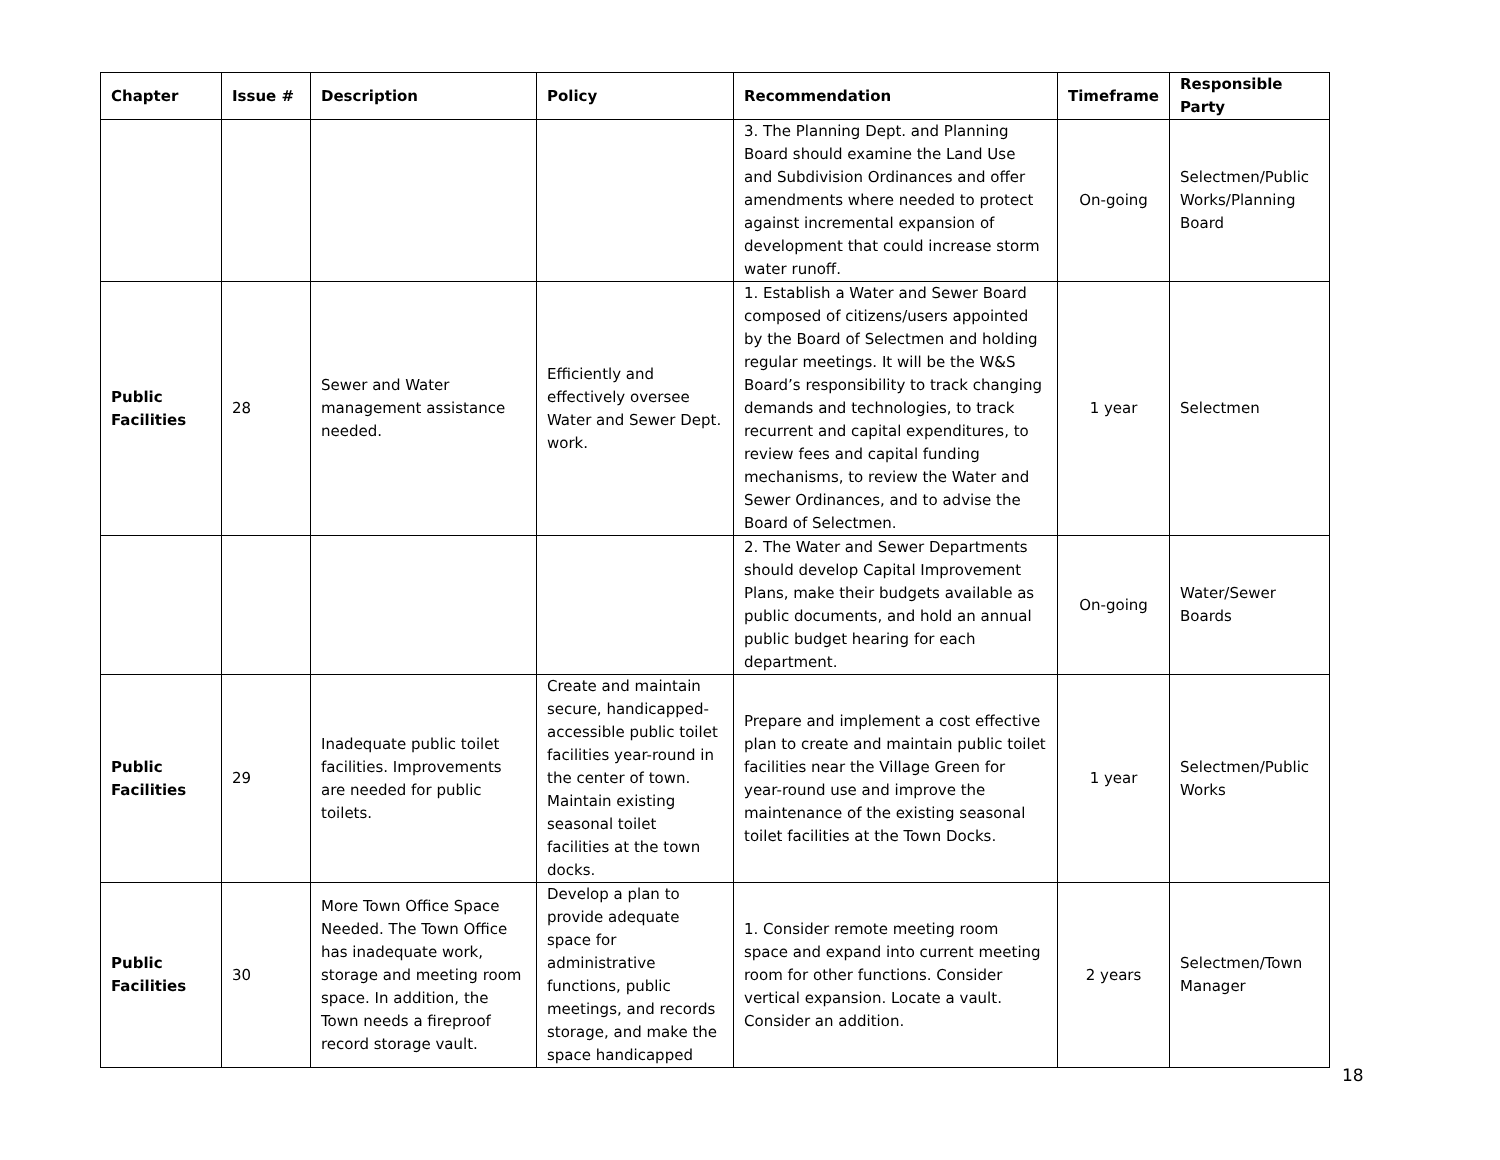| Chapter | Issue # | Description | Policy | Recommendation | Timeframe | Responsible Party |
| --- | --- | --- | --- | --- | --- | --- |
| | | | | 3. The Planning Dept. and Planning Board should examine the Land Use and Subdivision Ordinances and offer amendments where needed to protect against incremental expansion of development that could increase storm water runoff. | On-going | Selectmen/Public Works/Planning Board |
| Public Facilities | 28 | Sewer and Water management assistance needed. | Efficiently and effectively oversee Water and Sewer Dept. work. | 1. Establish a Water and Sewer Board composed of citizens/users appointed by the Board of Selectmen and holding regular meetings. It will be the W&S Board’s responsibility to track changing demands and technologies, to track recurrent and capital expenditures, to review fees and capital funding mechanisms, to review the Water and Sewer Ordinances, and to advise the Board of Selectmen. | 1 year | Selectmen |
| | | | | 2. The Water and Sewer Departments should develop Capital Improvement Plans, make their budgets available as public documents, and hold an annual public budget hearing for each department. | On-going | Water/Sewer Boards |
| Public Facilities | 29 | Inadequate public toilet facilities. Improvements are needed for public toilets. | Create and maintain secure, handicapped-accessible public toilet facilities year-round in the center of town. Maintain existing seasonal toilet facilities at the town docks. | Prepare and implement a cost effective plan to create and maintain public toilet facilities near the Village Green for year-round use and improve the maintenance of the existing seasonal toilet facilities at the Town Docks. | 1 year | Selectmen/Public Works |
| Public Facilities | 30 | More Town Office Space Needed. The Town Office has inadequate work, storage and meeting room space. In addition, the Town needs a fireproof record storage vault. | Develop a plan to provide adequate space for administrative functions, public meetings, and records storage, and make the space handicapped | 1. Consider remote meeting room space and expand into current meeting room for other functions. Consider vertical expansion. Locate a vault. Consider an addition. | 2 years | Selectmen/Town Manager |
18